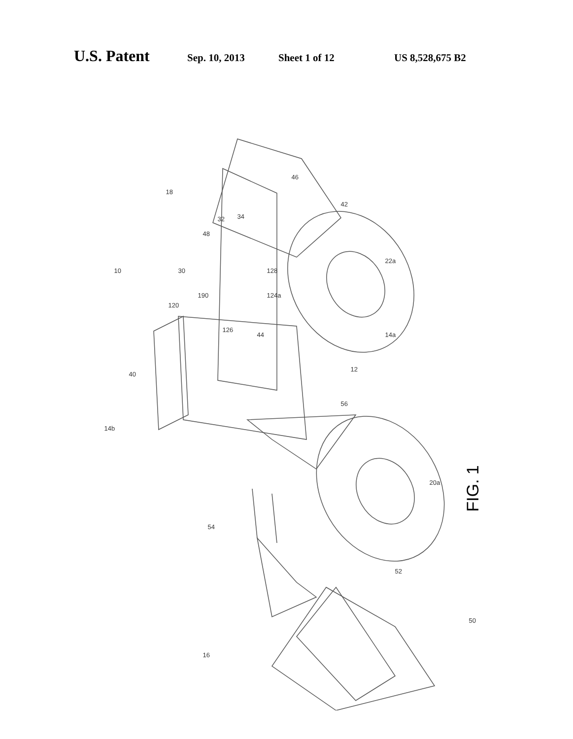U.S. Patent Sep. 10, 2013 Sheet 1 of 12 US 8,528,675 B2
FIG. 1
10
18
46
42
32 34
48
30
190
120
128
124a
126
44
22a
14a
40
12
56
14b
20a
54
52
50
16